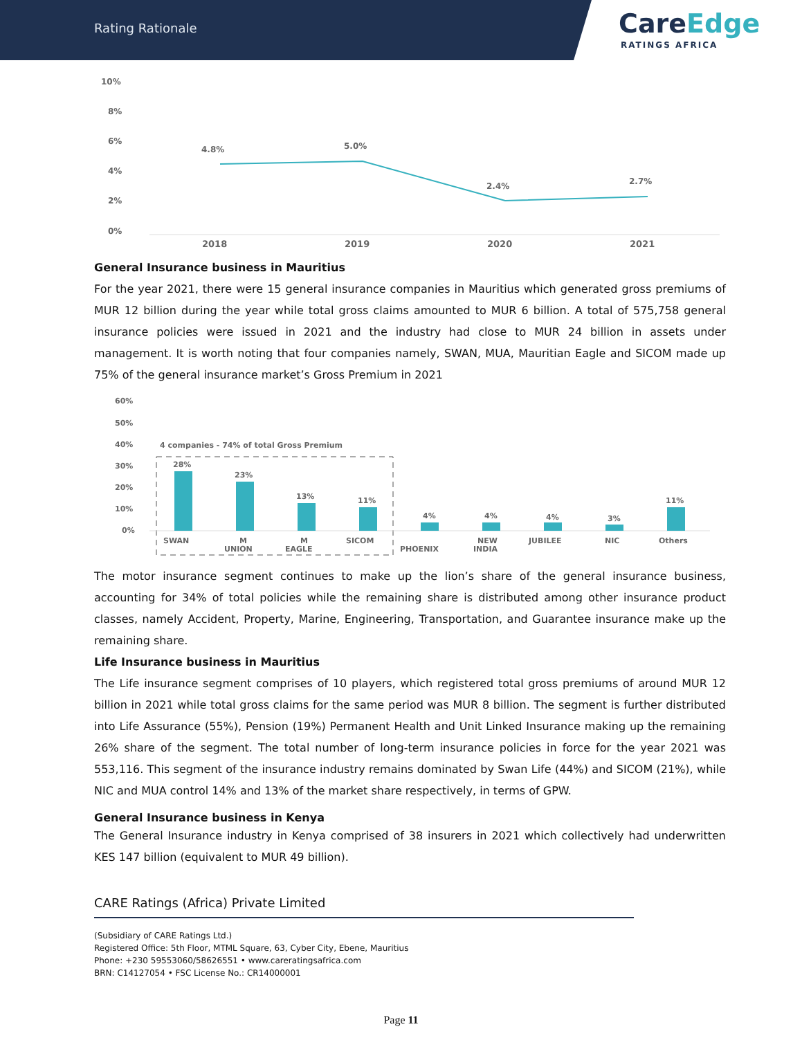Rating Rationale
CareEdge
RATINGS AFRICA
10%
8%
6%
4%
2%
0%
4.8%
5.0%
2.4%
2.7%
2018
2019
2020
2021
General Insurance business in Mauritius
For the year 2021, there were 15 general insurance companies in Mauritius which generated gross premiums of MUR 12 billion during the year while total gross claims amounted to MUR 6 billion. A total of 575,758 general insurance policies were issued in 2021 and the industry had close to MUR 24 billion in assets under management. It is worth noting that four companies namely, SWAN, MUA, Mauritian Eagle and SICOM made up 75% of the general insurance market’s Gross Premium in 2021
60%
50%
40%
30%
20%
10%
0%
4 companies - 74% of total Gross Premium
28%
23%
13%
11%
4%
4%
4%
3%
11%
SWAN
M
UNION
M
EAGLE
SICOM
PHOENIX
NEW
INDIA
JUBILEE
NIC
Others
The motor insurance segment continues to make up the lion’s share of the general insurance business, accounting for 34% of total policies while the remaining share is distributed among other insurance product classes, namely Accident, Property, Marine, Engineering, Transportation, and Guarantee insurance make up the remaining share.
Life Insurance business in Mauritius
The Life insurance segment comprises of 10 players, which registered total gross premiums of around MUR 12 billion in 2021 while total gross claims for the same period was MUR 8 billion. The segment is further distributed into Life Assurance (55%), Pension (19%) Permanent Health and Unit Linked Insurance making up the remaining 26% share of the segment. The total number of long-term insurance policies in force for the year 2021 was 553,116. This segment of the insurance industry remains dominated by Swan Life (44%) and SICOM (21%), while NIC and MUA control 14% and 13% of the market share respectively, in terms of GPW.
General Insurance business in Kenya
The General Insurance industry in Kenya comprised of 38 insurers in 2021 which collectively had underwritten KES 147 billion (equivalent to MUR 49 billion).
CARE Ratings (Africa) Private Limited
(Subsidiary of CARE Ratings Ltd.)
Registered Office: 5th Floor, MTML Square, 63, Cyber City, Ebene, Mauritius
Phone: +230 59553060/58626551 • www.careratingsafrica.com
BRN: C14127054 • FSC License No.: CR14000001
Page 11